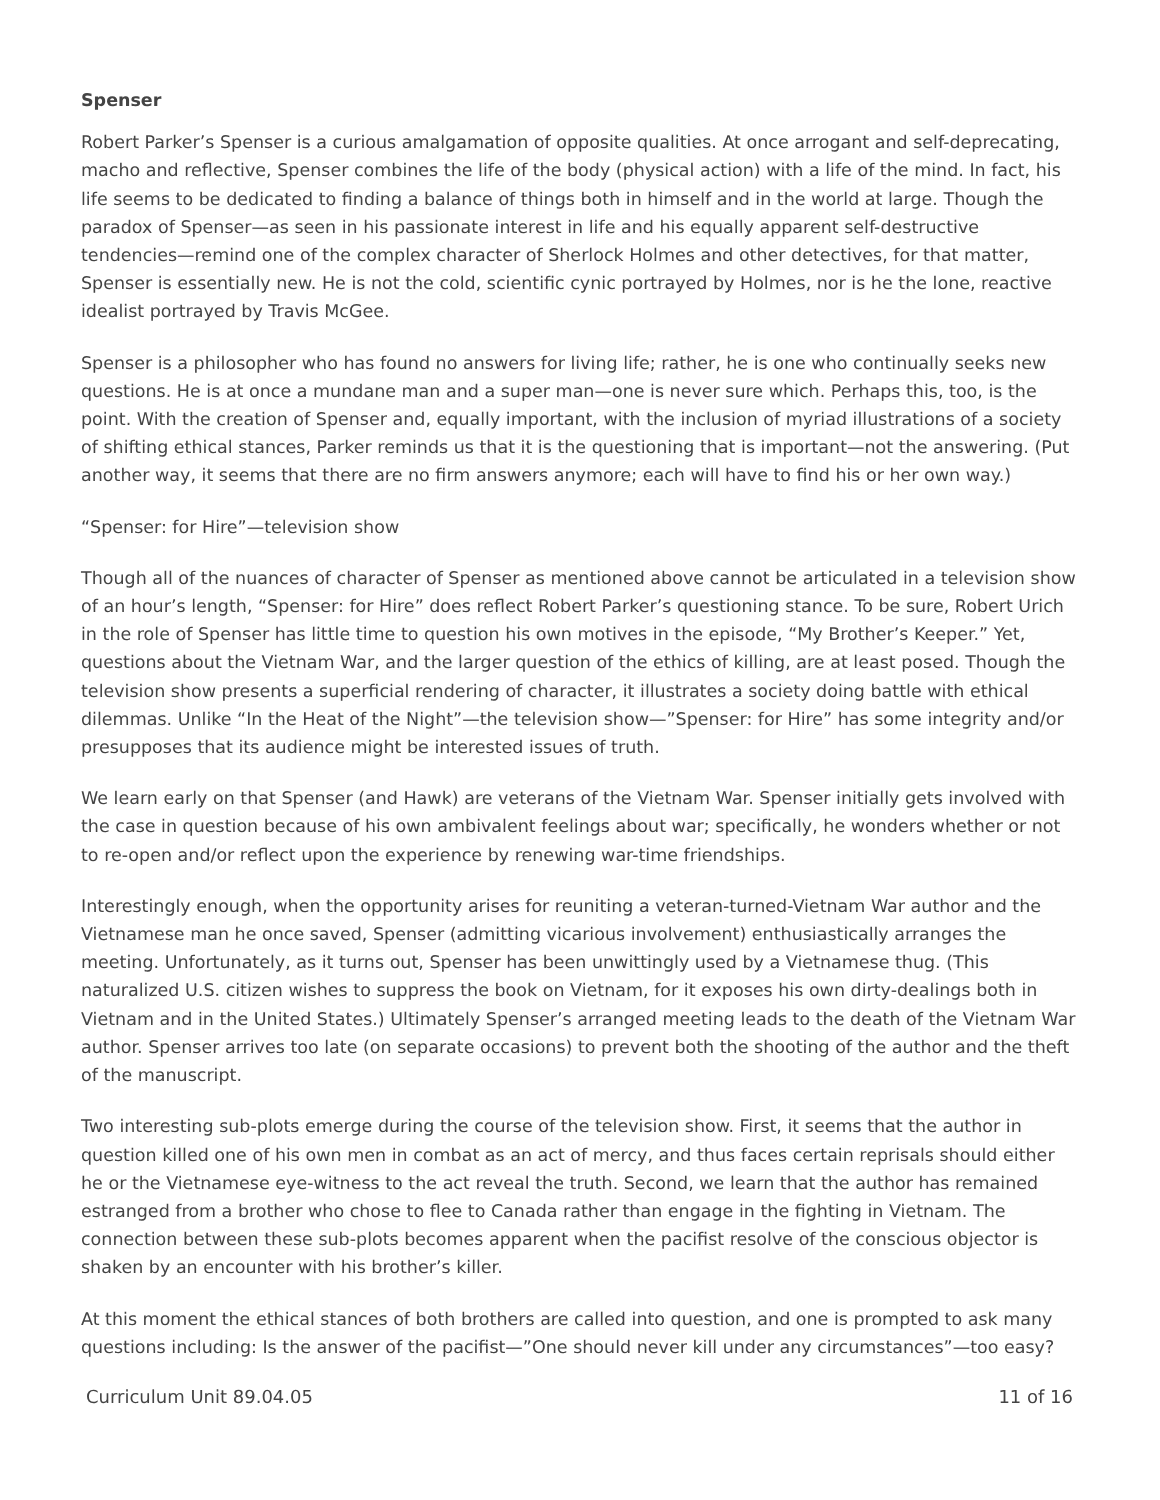Spenser
Robert Parker’s Spenser is a curious amalgamation of opposite qualities. At once arrogant and self-deprecating, macho and reflective, Spenser combines the life of the body (physical action) with a life of the mind. In fact, his life seems to be dedicated to finding a balance of things both in himself and in the world at large. Though the paradox of Spenser—as seen in his passionate interest in life and his equally apparent self-destructive tendencies—remind one of the complex character of Sherlock Holmes and other detectives, for that matter, Spenser is essentially new. He is not the cold, scientific cynic portrayed by Holmes, nor is he the lone, reactive idealist portrayed by Travis McGee.
Spenser is a philosopher who has found no answers for living life; rather, he is one who continually seeks new questions. He is at once a mundane man and a super man—one is never sure which. Perhaps this, too, is the point. With the creation of Spenser and, equally important, with the inclusion of myriad illustrations of a society of shifting ethical stances, Parker reminds us that it is the questioning that is important—not the answering. (Put another way, it seems that there are no firm answers anymore; each will have to find his or her own way.)
“Spenser: for Hire”—television show
Though all of the nuances of character of Spenser as mentioned above cannot be articulated in a television show of an hour’s length, “Spenser: for Hire” does reflect Robert Parker’s questioning stance. To be sure, Robert Urich in the role of Spenser has little time to question his own motives in the episode, “My Brother’s Keeper.” Yet, questions about the Vietnam War, and the larger question of the ethics of killing, are at least posed. Though the television show presents a superficial rendering of character, it illustrates a society doing battle with ethical dilemmas. Unlike “In the Heat of the Night”—the television show—”Spenser: for Hire” has some integrity and/or presupposes that its audience might be interested issues of truth.
We learn early on that Spenser (and Hawk) are veterans of the Vietnam War. Spenser initially gets involved with the case in question because of his own ambivalent feelings about war; specifically, he wonders whether or not to re-open and/or reflect upon the experience by renewing war-time friendships.
Interestingly enough, when the opportunity arises for reuniting a veteran-turned-Vietnam War author and the Vietnamese man he once saved, Spenser (admitting vicarious involvement) enthusiastically arranges the meeting. Unfortunately, as it turns out, Spenser has been unwittingly used by a Vietnamese thug. (This naturalized U.S. citizen wishes to suppress the book on Vietnam, for it exposes his own dirty-dealings both in Vietnam and in the United States.) Ultimately Spenser’s arranged meeting leads to the death of the Vietnam War author. Spenser arrives too late (on separate occasions) to prevent both the shooting of the author and the theft of the manuscript.
Two interesting sub-plots emerge during the course of the television show. First, it seems that the author in question killed one of his own men in combat as an act of mercy, and thus faces certain reprisals should either he or the Vietnamese eye-witness to the act reveal the truth. Second, we learn that the author has remained estranged from a brother who chose to flee to Canada rather than engage in the fighting in Vietnam. The connection between these sub-plots becomes apparent when the pacifist resolve of the conscious objector is shaken by an encounter with his brother’s killer.
At this moment the ethical stances of both brothers are called into question, and one is prompted to ask many questions including: Is the answer of the pacifist—”One should never kill under any circumstances”—too easy?
Curriculum Unit 89.04.05 11 of 16